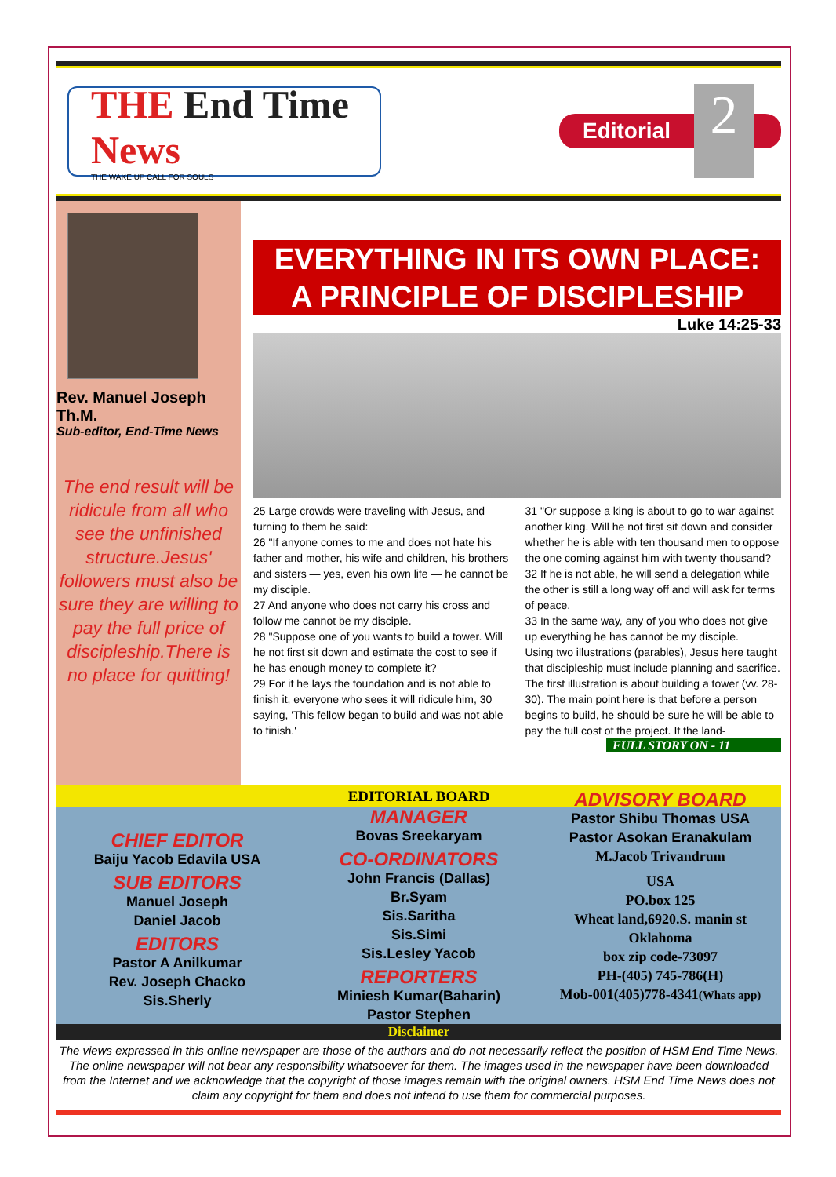THE End Time News
THE WAKE UP CALL FOR SOULS
Editorial
2
Rev. Manuel Joseph Th.M.
Sub-editor, End-Time News
The end result will be ridicule from all who see the unfinished structure.Jesus' followers must also be sure they are willing to pay the full price of discipleship.There is no place for quitting!
EVERYTHING IN ITS OWN PLACE:
A PRINCIPLE OF DISCIPLESHIP
Luke 14:25-33
25 Large crowds were traveling with Jesus, and turning to them he said:
26 "If anyone comes to me and does not hate his father and mother, his wife and children, his brothers and sisters — yes, even his own life — he cannot be my disciple.
27 And anyone who does not carry his cross and follow me cannot be my disciple.
28 "Suppose one of you wants to build a tower. Will he not first sit down and estimate the cost to see if he has enough money to complete it?
29 For if he lays the foundation and is not able to finish it, everyone who sees it will ridicule him, 30 saying, 'This fellow began to build and was not able to finish.'
31 "Or suppose a king is about to go to war against another king. Will he not first sit down and consider whether he is able with ten thousand men to oppose the one coming against him with twenty thousand?
32 If he is not able, he will send a delegation while the other is still a long way off and will ask for terms of peace.
33 In the same way, any of you who does not give up everything he has cannot be my disciple.
Using two illustrations (parables), Jesus here taught that discipleship must include planning and sacrifice. The first illustration is about building a tower (vv. 28-30). The main point here is that before a person begins to build, he should be sure he will be able to pay the full cost of the project. If the land-
FULL STORY ON - 11
EDITORIAL BOARD
CHIEF EDITOR
Baiju Yacob Edavila USA
SUB EDITORS
Manuel Joseph
Daniel Jacob
EDITORS
Pastor A Anilkumar
Rev. Joseph Chacko
Sis.Sherly
MANAGER
Bovas Sreekaryam
CO-ORDINATORS
John Francis (Dallas)
Br.Syam
Sis.Saritha
Sis.Simi
Sis.Lesley Yacob
REPORTERS
Miniesh Kumar(Baharin)
Pastor Stephen
ADVISORY BOARD
Pastor Shibu Thomas USA
Pastor Asokan Eranakulam
M.Jacob Trivandrum
USA
PO.box 125
Wheat land,6920.S. manin st
Oklahoma
box zip code-73097
PH-(405) 745-786(H)
Mob-001(405)778-4341(Whats app)
Disclaimer
The views expressed in this online newspaper are those of the authors and do not necessarily reflect the position of HSM End Time News. The online newspaper will not bear any responsibility whatsoever for them. The images used in the newspaper have been downloaded from the Internet and we acknowledge that the copyright of those images remain with the original owners. HSM End Time News does not claim any copyright for them and does not intend to use them for commercial purposes.